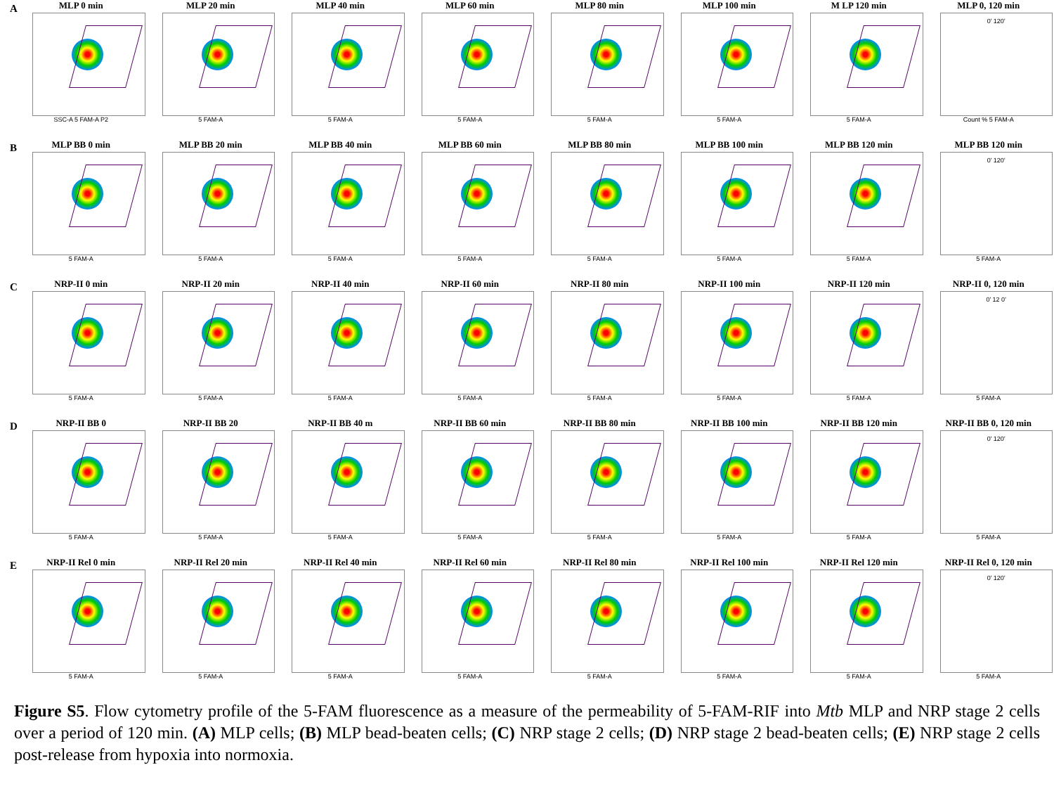A
MLP 0 min
SSC-A 5 FAM-A P2
MLP 20 min
5 FAM-A
MLP 40 min
5 FAM-A
MLP 60 min
5 FAM-A
MLP 80 min
5 FAM-A
MLP 100 min
5 FAM-A
M LP 120 min
5 FAM-A
MLP 0, 120 min
0’ 120’
Count % 5 FAM-A
B
MLP BB 0 min
5 FAM-A
MLP BB 20 min
5 FAM-A
MLP BB 40 min
5 FAM-A
MLP BB 60 min
5 FAM-A
MLP BB 80 min
5 FAM-A
MLP BB 100 min
5 FAM-A
MLP BB 120 min
5 FAM-A
MLP BB 120 min
0’ 120’
5 FAM-A
C
NRP-II 0 min
5 FAM-A
NRP-II 20 min
5 FAM-A
NRP-II 40 min
5 FAM-A
NRP-II 60 min
5 FAM-A
NRP-II 80 min
5 FAM-A
NRP-II 100 min
5 FAM-A
NRP-II 120 min
5 FAM-A
NRP-II 0, 120 min
0’ 12 0’
5 FAM-A
D
NRP-II BB 0
5 FAM-A
NRP-II BB 20
5 FAM-A
NRP-II BB 40 m
5 FAM-A
NRP-II BB 60 min
5 FAM-A
NRP-II BB 80 min
5 FAM-A
NRP-II BB 100 min
5 FAM-A
NRP-II BB 120 min
5 FAM-A
NRP-II BB 0, 120 min
0’ 120’
5 FAM-A
E
NRP-II Rel 0 min
5 FAM-A
NRP-II Rel 20 min
5 FAM-A
NRP-II Rel 40 min
5 FAM-A
NRP-II Rel 60 min
5 FAM-A
NRP-II Rel 80 min
5 FAM-A
NRP-II Rel 100 min
5 FAM-A
NRP-II Rel 120 min
5 FAM-A
NRP-II Rel 0, 120 min
0’ 120’
5 FAM-A
Figure S5. Flow cytometry profile of the 5-FAM fluorescence as a measure of the permeability of 5-FAM-RIF into Mtb MLP and NRP stage 2 cells over a period of 120 min. (A) MLP cells; (B) MLP bead-beaten cells; (C) NRP stage 2 cells; (D) NRP stage 2 bead-beaten cells; (E) NRP stage 2 cells post-release from hypoxia into normoxia.